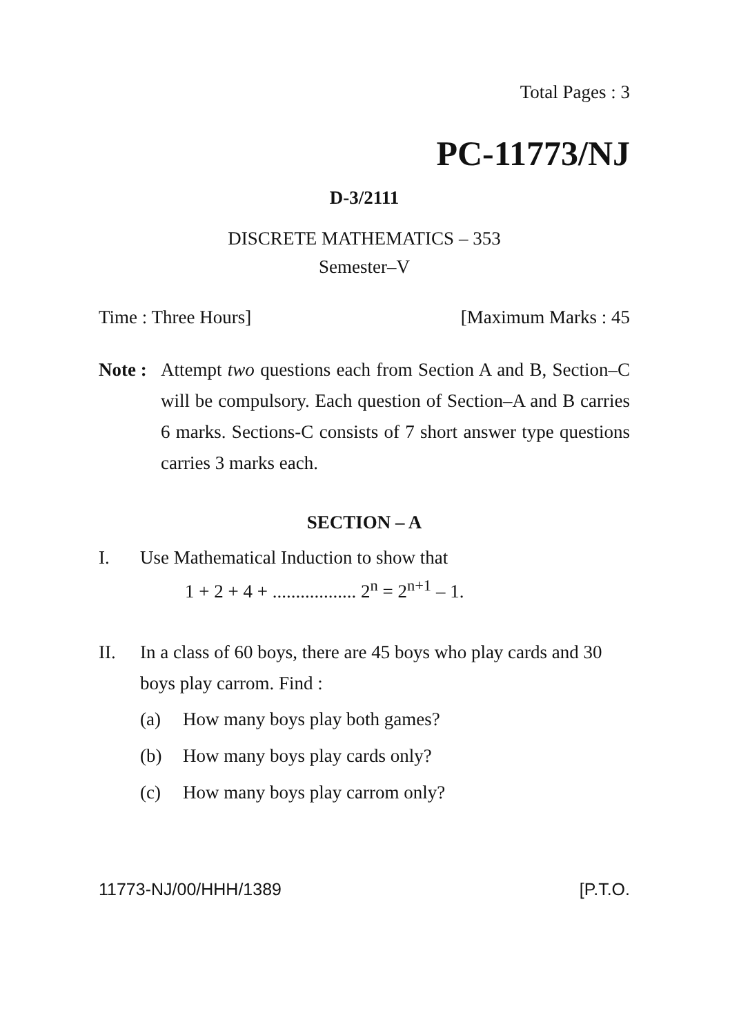Total Pages : 3
PC-11773/NJ
D-3/2111
DISCRETE MATHEMATICS – 353
Semester–V
Time : Three Hours] [Maximum Marks : 45
Note : Attempt two questions each from Section A and B, Section–C will be compulsory. Each question of Section–A and B carries 6 marks. Sections-C consists of 7 short answer type questions carries 3 marks each.
SECTION – A
I. Use Mathematical Induction to show that
1 + 2 + 4 + .................. 2<sup>n</sup> = 2<sup>n+1</sup> – 1.
II. In a class of 60 boys, there are 45 boys who play cards and 30 boys play carrom. Find :
(a) How many boys play both games?
(b) How many boys play cards only?
(c) How many boys play carrom only?
11773-NJ/00/HHH/1389 [P.T.O.